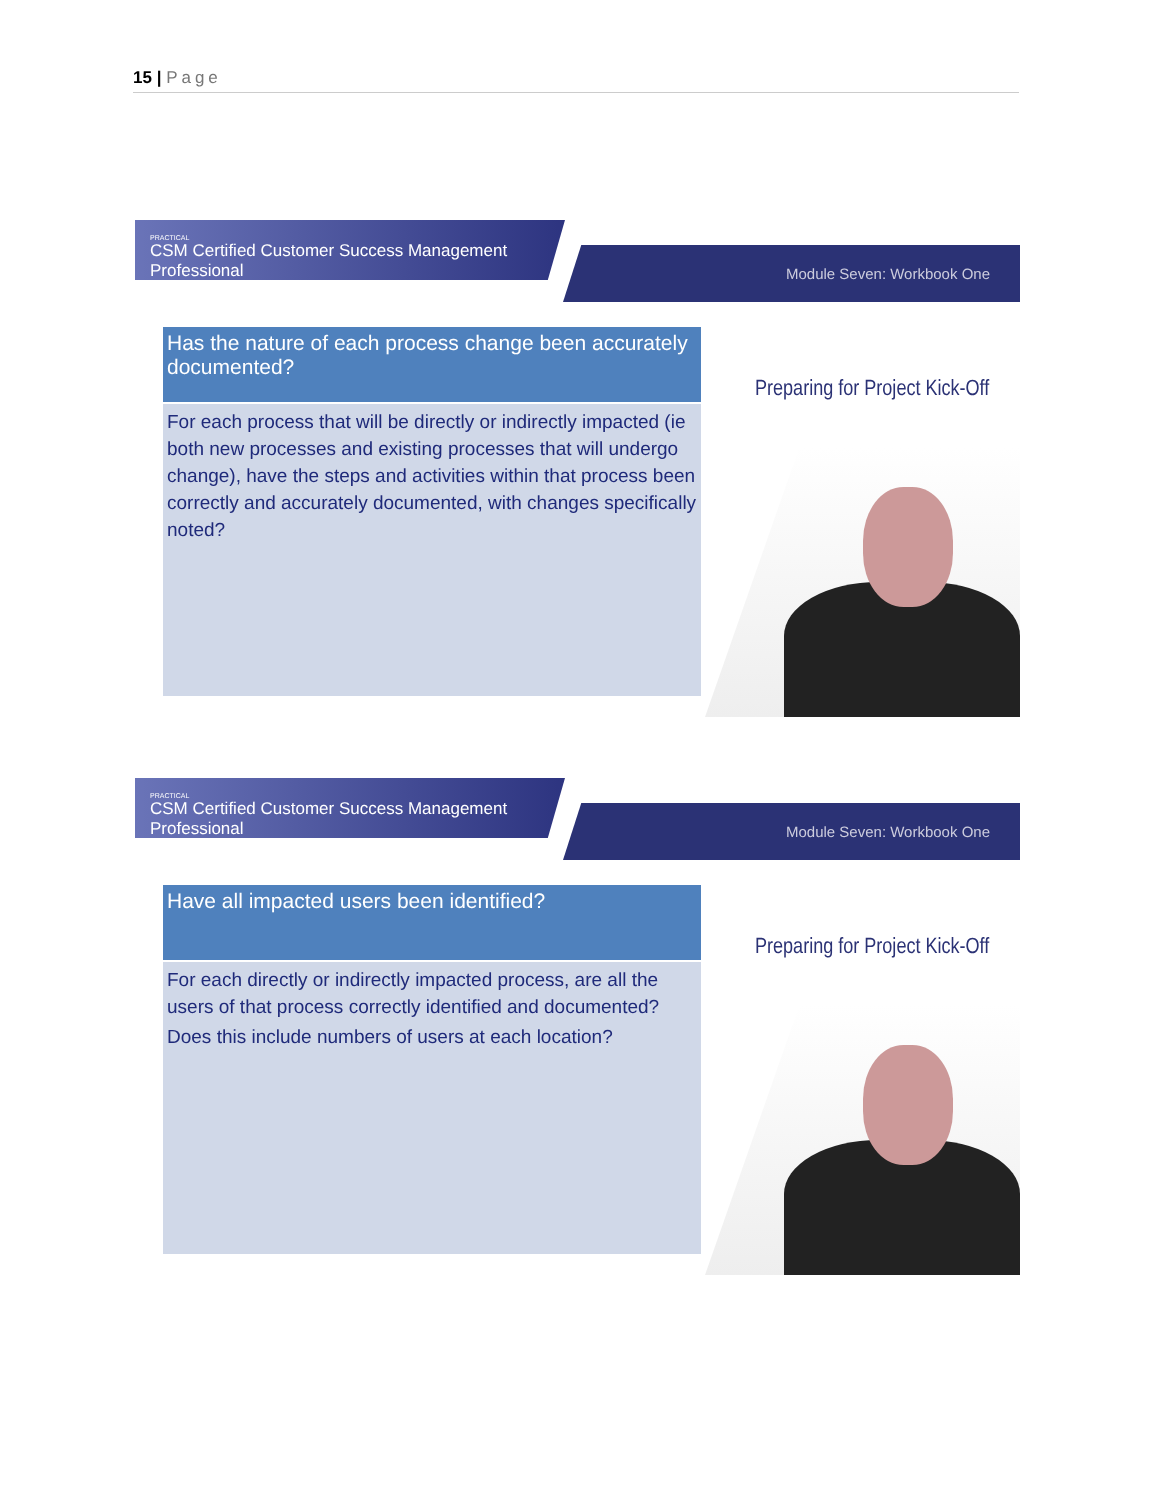15 | Page
PRACTICAL
CSM Certified Customer Success Management Professional
Module Seven: Workbook One
Has the nature of each process change been accurately documented?
For each process that will be directly or indirectly impacted (ie both new processes and existing processes that will undergo change), have the steps and activities within that process been correctly and accurately documented, with changes specifically noted?
Preparing for Project Kick-Off
PRACTICAL
CSM Certified Customer Success Management Professional
Module Seven: Workbook One
Have all impacted users been identified?
For each directly or indirectly impacted process, are all the users of that process correctly identified and documented?
Does this include numbers of users at each location?
Preparing for Project Kick-Off